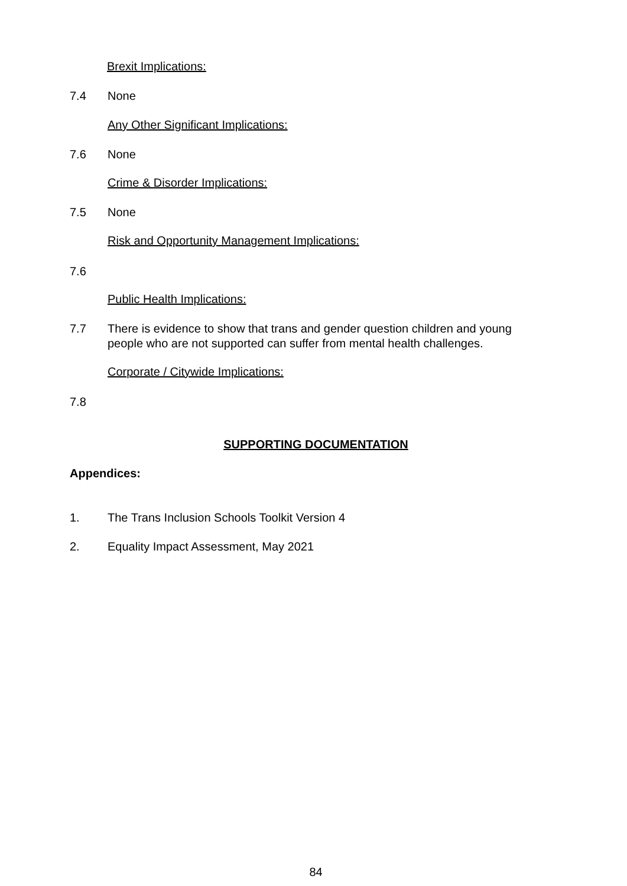Brexit Implications:
7.4 None
Any Other Significant Implications:
7.6 None
Crime & Disorder Implications:
7.5 None
Risk and Opportunity Management Implications:
7.6
Public Health Implications:
7.7 There is evidence to show that trans and gender question children and young people who are not supported can suffer from mental health challenges.
Corporate / Citywide Implications:
7.8
SUPPORTING DOCUMENTATION
Appendices:
1. The Trans Inclusion Schools Toolkit Version 4
2. Equality Impact Assessment, May 2021
84